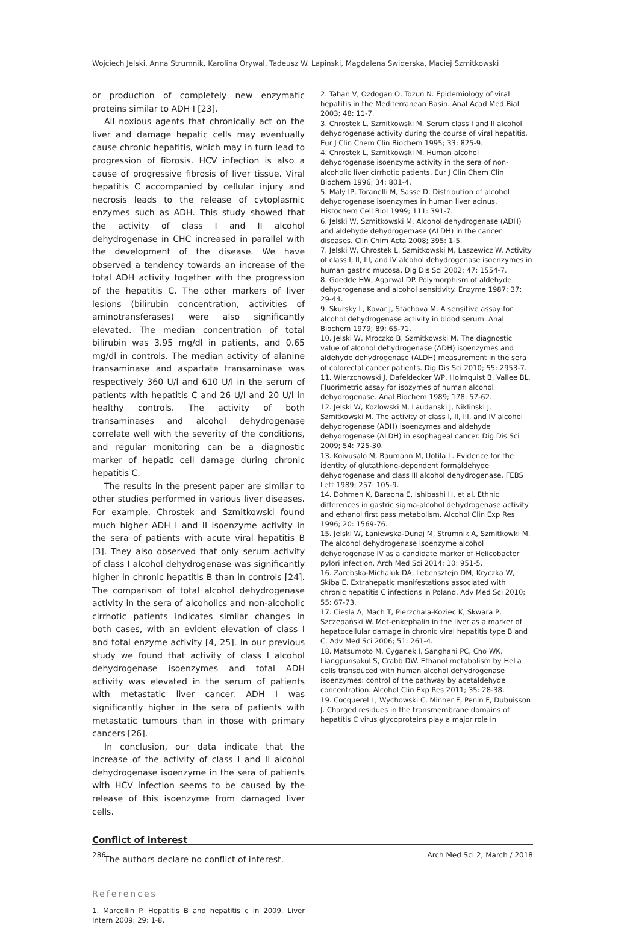Wojciech Jelski, Anna Strumnik, Karolina Orywal, Tadeusz W. Lapinski, Magdalena Swiderska, Maciej Szmitkowski
or production of completely new enzymatic proteins similar to ADH I [23].
All noxious agents that chronically act on the liver and damage hepatic cells may eventually cause chronic hepatitis, which may in turn lead to progression of fibrosis. HCV infection is also a cause of progressive fibrosis of liver tissue. Viral hepatitis C accompanied by cellular injury and necrosis leads to the release of cytoplasmic enzymes such as ADH. This study showed that the activity of class I and II alcohol dehydrogenase in CHC increased in parallel with the development of the disease. We have observed a tendency towards an increase of the total ADH activity together with the progression of the hepatitis C. The other markers of liver lesions (bilirubin concentration, activities of aminotransferases) were also significantly elevated. The median concentration of total bilirubin was 3.95 mg/dl in patients, and 0.65 mg/dl in controls. The median activity of alanine transaminase and aspartate transaminase was respectively 360 U/l and 610 U/l in the serum of patients with hepatitis C and 26 U/l and 20 U/l in healthy controls. The activity of both transaminases and alcohol dehydrogenase correlate well with the severity of the conditions, and regular monitoring can be a diagnostic marker of hepatic cell damage during chronic hepatitis C.
The results in the present paper are similar to other studies performed in various liver diseases. For example, Chrostek and Szmitkowski found much higher ADH I and II isoenzyme activity in the sera of patients with acute viral hepatitis B [3]. They also observed that only serum activity of class I alcohol dehydrogenase was significantly higher in chronic hepatitis B than in controls [24]. The comparison of total alcohol dehydrogenase activity in the sera of alcoholics and non-alcoholic cirrhotic patients indicates similar changes in both cases, with an evident elevation of class I and total enzyme activity [4, 25]. In our previous study we found that activity of class I alcohol dehydrogenase isoenzymes and total ADH activity was elevated in the serum of patients with metastatic liver cancer. ADH I was significantly higher in the sera of patients with metastatic tumours than in those with primary cancers [26].
In conclusion, our data indicate that the increase of the activity of class I and II alcohol dehydrogenase isoenzyme in the sera of patients with HCV infection seems to be caused by the release of this isoenzyme from damaged liver cells.
Conflict of interest
The authors declare no conflict of interest.
References
1. Marcellin P. Hepatitis B and hepatitis c in 2009. Liver Intern 2009; 29: 1-8.
2. Tahan V, Ozdogan O, Tozun N. Epidemiology of viral hepatitis in the Mediterranean Basin. Anal Acad Med Bial 2003; 48: 11-7.
3. Chrostek L, Szmitkowski M. Serum class I and II alcohol dehydrogenase activity during the course of viral hepatitis. Eur J Clin Chem Clin Biochem 1995; 33: 825-9.
4. Chrostek L, Szmitkowski M. Human alcohol dehydrogenase isoenzyme activity in the sera of non-alcoholic liver cirrhotic patients. Eur J Clin Chem Clin Biochem 1996; 34: 801-4.
5. Maly IP, Toranelli M, Sasse D. Distribution of alcohol dehydrogenase isoenzymes in human liver acinus. Histochem Cell Biol 1999; 111: 391-7.
6. Jelski W, Szmitkowski M. Alcohol dehydrogenase (ADH) and aldehyde dehydrogemase (ALDH) in the cancer diseases. Clin Chim Acta 2008; 395: 1-5.
7. Jelski W, Chrostek L, Szmitkowski M, Laszewicz W. Activity of class I, II, III, and IV alcohol dehydrogenase isoenzymes in human gastric mucosa. Dig Dis Sci 2002; 47: 1554-7.
8. Goedde HW, Agarwal DP. Polymorphism of aldehyde dehydrogenase and alcohol sensitivity. Enzyme 1987; 37: 29-44.
9. Skursky L, Kovar J, Stachova M. A sensitive assay for alcohol dehydrogenase activity in blood serum. Anal Biochem 1979; 89: 65-71.
10. Jelski W, Mroczko B, Szmitkowski M. The diagnostic value of alcohol dehydrogenase (ADH) isoenzymes and aldehyde dehydrogenase (ALDH) measurement in the sera of colorectal cancer patients. Dig Dis Sci 2010; 55: 2953-7.
11. Wierzchowski J, Dafeldecker WP, Holmquist B, Vallee BL. Fluorimetric assay for isozymes of human alcohol dehydrogenase. Anal Biochem 1989; 178: 57-62.
12. Jelski W, Kozlowski M, Laudanski J, Niklinski J, Szmitkowski M. The activity of class I, II, III, and IV alcohol dehydrogenase (ADH) isoenzymes and aldehyde dehydrogenase (ALDH) in esophageal cancer. Dig Dis Sci 2009; 54: 725-30.
13. Koivusalo M, Baumann M, Uotila L. Evidence for the identity of glutathione-dependent formaldehyde dehydrogenase and class III alcohol dehydrogenase. FEBS Lett 1989; 257: 105-9.
14. Dohmen K, Baraona E, Ishibashi H, et al. Ethnic differences in gastric sigma-alcohol dehydrogenase activity and ethanol first pass metabolism. Alcohol Clin Exp Res 1996; 20: 1569-76.
15. Jelski W, Łaniewska-Dunaj M, Strumnik A, Szmitkowki M. The alcohol dehydrogenase isoenzyme alcohol dehydrogenase IV as a candidate marker of Helicobacter pylori infection. Arch Med Sci 2014; 10: 951-5.
16. Zarebska-Michaluk DA, Lebensztejn DM, Kryczka W, Skiba E. Extrahepatic manifestations associated with chronic hepatitis C infections in Poland. Adv Med Sci 2010; 55: 67-73.
17. Ciesla A, Mach T, Pierzchala-Koziec K, Skwara P, Szczepański W. Met-enkephalin in the liver as a marker of hepatocellular damage in chronic viral hepatitis type B and C. Adv Med Sci 2006; 51: 261-4.
18. Matsumoto M, Cyganek I, Sanghani PC, Cho WK, Liangpunsakul S, Crabb DW. Ethanol metabolism by HeLa cells transduced with human alcohol dehydrogenase isoenzymes: control of the pathway by acetaldehyde concentration. Alcohol Clin Exp Res 2011; 35: 28-38.
19. Cocquerel L, Wychowski C, Minner F, Penin F, Dubuisson J. Charged residues in the transmembrane domains of hepatitis C virus glycoproteins play a major role in
286 Arch Med Sci 2, March / 2018